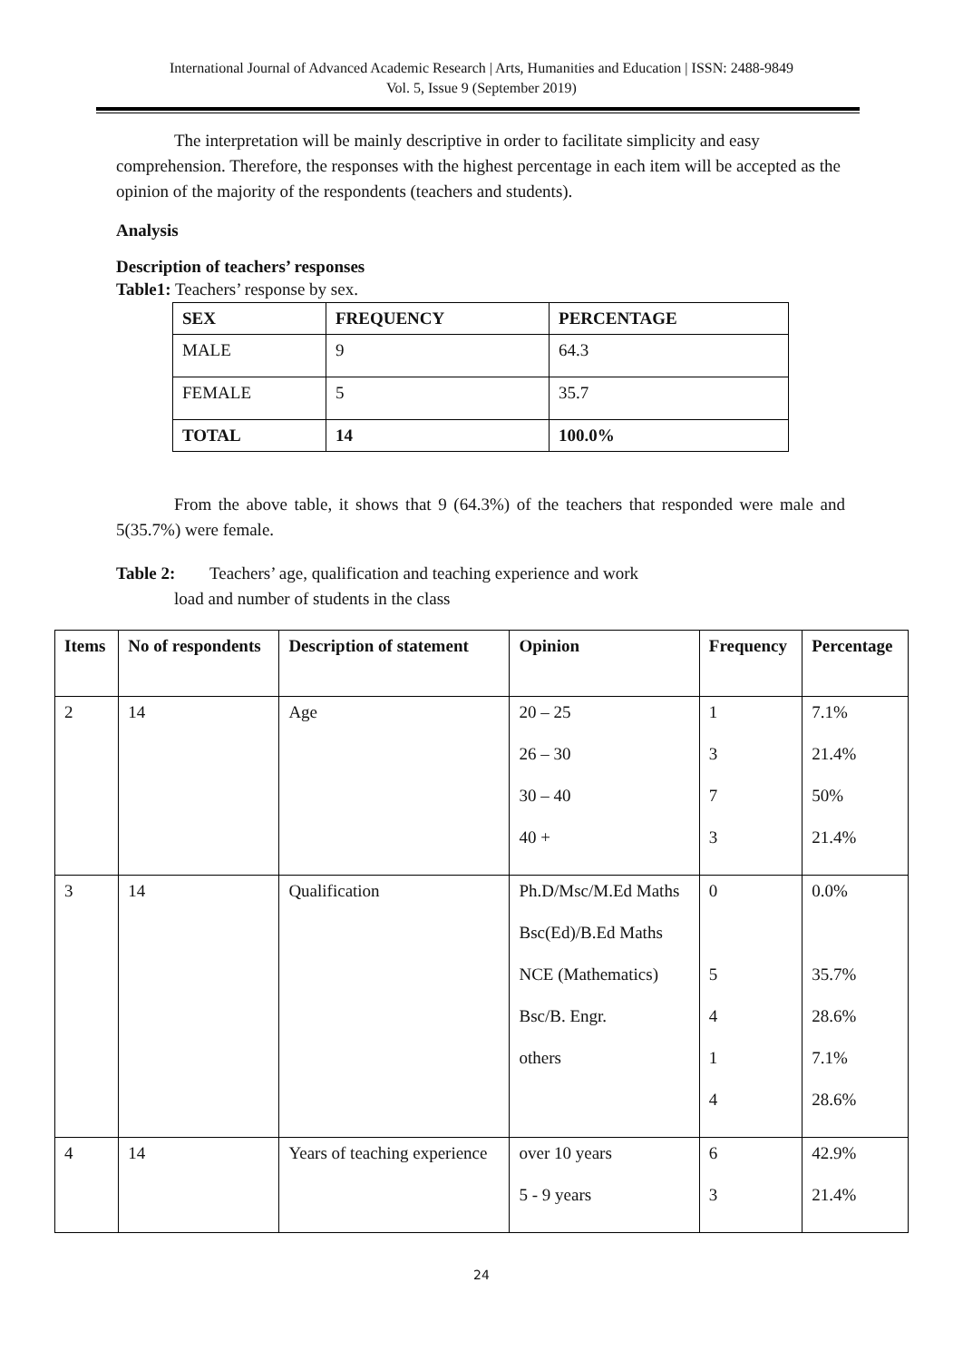International Journal of Advanced Academic Research | Arts, Humanities and Education | ISSN: 2488-9849
Vol. 5, Issue 9 (September 2019)
The interpretation will be mainly descriptive in order to facilitate simplicity and easy comprehension. Therefore, the responses with the highest percentage in each item will be accepted as the opinion of the majority of the respondents (teachers and students).
Analysis
Description of teachers’ responses
Table1: Teachers’ response by sex.
| SEX | FREQUENCY | PERCENTAGE |
| --- | --- | --- |
| MALE | 9 | 64.3 |
| FEMALE | 5 | 35.7 |
| TOTAL | 14 | 100.0% |
From the above table, it shows that 9 (64.3%) of the teachers that responded were male and 5(35.7%) were female.
Table 2: Teachers’ age, qualification and teaching experience and work
load and number of students in the class
| Items | No of respondents | Description of statement | Opinion | Frequency | Percentage |
| --- | --- | --- | --- | --- | --- |
| 2 | 14 | Age | 20 – 25 26 – 30 30 – 40 40 + | 1 3 7 3 | 7.1% 21.4% 50% 21.4% |
| 3 | 14 | Qualification | Ph.D/Msc/M.Ed Maths Bsc(Ed)/B.Ed Maths NCE (Mathematics) Bsc/B. Engr. others | 0 5 4 1 4 | 0.0% 35.7% 28.6% 7.1% 28.6% |
| 4 | 14 | Years of teaching experience | over 10 years 5 - 9 years | 6 3 | 42.9% 21.4% |
24